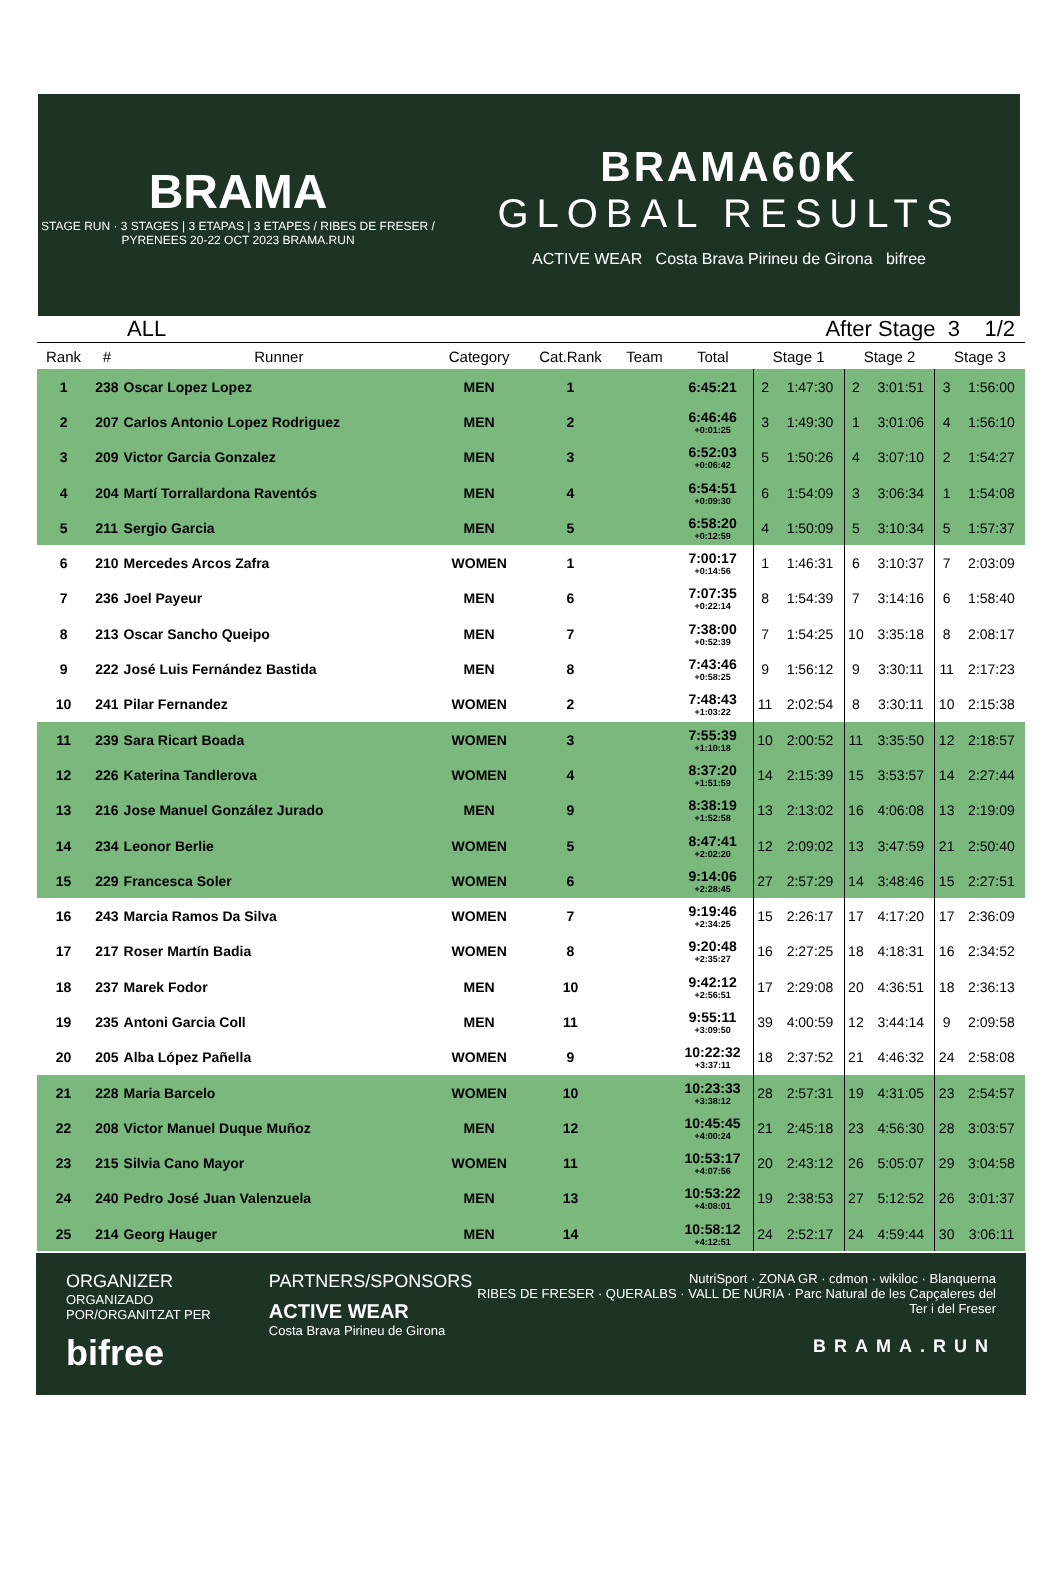BRAMA
STAGE RUN · 3 STAGES | 3 ETAPAS | 3 ETAPES / RIBES DE FRESER / PYRENEES 20-22 OCT 2023 BRAMA.RUN
BRAMA60K
GLOBAL RESULTS
ACTIVE WEAR Costa Brava Pirineu de Girona bifree
ALL After Stage 3 1/2
| Rank | # | Runner | Category | Cat.Rank | Team | Total | Stage 1 | | Stage 2 | | Stage 3 | |
| --- | --- | --- | --- | --- | --- | --- | --- | --- | --- | --- | --- | --- |
| 1 | 238 | Oscar Lopez Lopez | MEN | 1 | | 6:45:21 | 2 | 1:47:30 | 2 | 3:01:51 | 3 | 1:56:00 |
| 2 | 207 | Carlos Antonio Lopez Rodriguez | MEN | 2 | | 6:46:46 +0:01:25 | 3 | 1:49:30 | 1 | 3:01:06 | 4 | 1:56:10 |
| 3 | 209 | Victor Garcia Gonzalez | MEN | 3 | | 6:52:03 +0:06:42 | 5 | 1:50:26 | 4 | 3:07:10 | 2 | 1:54:27 |
| 4 | 204 | Martí Torrallardona Raventós | MEN | 4 | | 6:54:51 +0:09:30 | 6 | 1:54:09 | 3 | 3:06:34 | 1 | 1:54:08 |
| 5 | 211 | Sergio Garcia | MEN | 5 | | 6:58:20 +0:12:59 | 4 | 1:50:09 | 5 | 3:10:34 | 5 | 1:57:37 |
| 6 | 210 | Mercedes Arcos Zafra | WOMEN | 1 | | 7:00:17 +0:14:56 | 1 | 1:46:31 | 6 | 3:10:37 | 7 | 2:03:09 |
| 7 | 236 | Joel Payeur | MEN | 6 | | 7:07:35 +0:22:14 | 8 | 1:54:39 | 7 | 3:14:16 | 6 | 1:58:40 |
| 8 | 213 | Oscar Sancho Queipo | MEN | 7 | | 7:38:00 +0:52:39 | 7 | 1:54:25 | 10 | 3:35:18 | 8 | 2:08:17 |
| 9 | 222 | José Luis Fernández Bastida | MEN | 8 | | 7:43:46 +0:58:25 | 9 | 1:56:12 | 9 | 3:30:11 | 11 | 2:17:23 |
| 10 | 241 | Pilar Fernandez | WOMEN | 2 | | 7:48:43 +1:03:22 | 11 | 2:02:54 | 8 | 3:30:11 | 10 | 2:15:38 |
| 11 | 239 | Sara Ricart Boada | WOMEN | 3 | | 7:55:39 +1:10:18 | 10 | 2:00:52 | 11 | 3:35:50 | 12 | 2:18:57 |
| 12 | 226 | Katerina Tandlerova | WOMEN | 4 | | 8:37:20 +1:51:59 | 14 | 2:15:39 | 15 | 3:53:57 | 14 | 2:27:44 |
| 13 | 216 | Jose Manuel González Jurado | MEN | 9 | | 8:38:19 +1:52:58 | 13 | 2:13:02 | 16 | 4:06:08 | 13 | 2:19:09 |
| 14 | 234 | Leonor Berlie | WOMEN | 5 | | 8:47:41 +2:02:20 | 12 | 2:09:02 | 13 | 3:47:59 | 21 | 2:50:40 |
| 15 | 229 | Francesca Soler | WOMEN | 6 | | 9:14:06 +2:28:45 | 27 | 2:57:29 | 14 | 3:48:46 | 15 | 2:27:51 |
| 16 | 243 | Marcia Ramos Da Silva | WOMEN | 7 | | 9:19:46 +2:34:25 | 15 | 2:26:17 | 17 | 4:17:20 | 17 | 2:36:09 |
| 17 | 217 | Roser Martín Badia | WOMEN | 8 | | 9:20:48 +2:35:27 | 16 | 2:27:25 | 18 | 4:18:31 | 16 | 2:34:52 |
| 18 | 237 | Marek Fodor | MEN | 10 | | 9:42:12 +2:56:51 | 17 | 2:29:08 | 20 | 4:36:51 | 18 | 2:36:13 |
| 19 | 235 | Antoni Garcia Coll | MEN | 11 | | 9:55:11 +3:09:50 | 39 | 4:00:59 | 12 | 3:44:14 | 9 | 2:09:58 |
| 20 | 205 | Alba López Pañella | WOMEN | 9 | | 10:22:32 +3:37:11 | 18 | 2:37:52 | 21 | 4:46:32 | 24 | 2:58:08 |
| 21 | 228 | Maria Barcelo | WOMEN | 10 | | 10:23:33 +3:38:12 | 28 | 2:57:31 | 19 | 4:31:05 | 23 | 2:54:57 |
| 22 | 208 | Victor Manuel Duque Muñoz | MEN | 12 | | 10:45:45 +4:00:24 | 21 | 2:45:18 | 23 | 4:56:30 | 28 | 3:03:57 |
| 23 | 215 | Silvia Cano Mayor | WOMEN | 11 | | 10:53:17 +4:07:56 | 20 | 2:43:12 | 26 | 5:05:07 | 29 | 3:04:58 |
| 24 | 240 | Pedro José Juan Valenzuela | MEN | 13 | | 10:53:22 +4:08:01 | 19 | 2:38:53 | 27 | 5:12:52 | 26 | 3:01:37 |
| 25 | 214 | Georg Hauger | MEN | 14 | | 10:58:12 +4:12:51 | 24 | 2:52:17 | 24 | 4:59:44 | 30 | 3:06:11 |
ORGANIZER
ORGANIZADO POR/ORGANITZAT PER
bifree
PARTNERS/SPONSORS
ACTIVE WEAR
Costa Brava Pirineu de Girona
NutriSport · ZONA GR · cdmon · wikiloc · Blanquerna
RIBES DE FRESER · QUERALBS · VALL DE NÚRIA · Parc Natural de les Capçaleres del Ter i del Freser
BRAMA.RUN